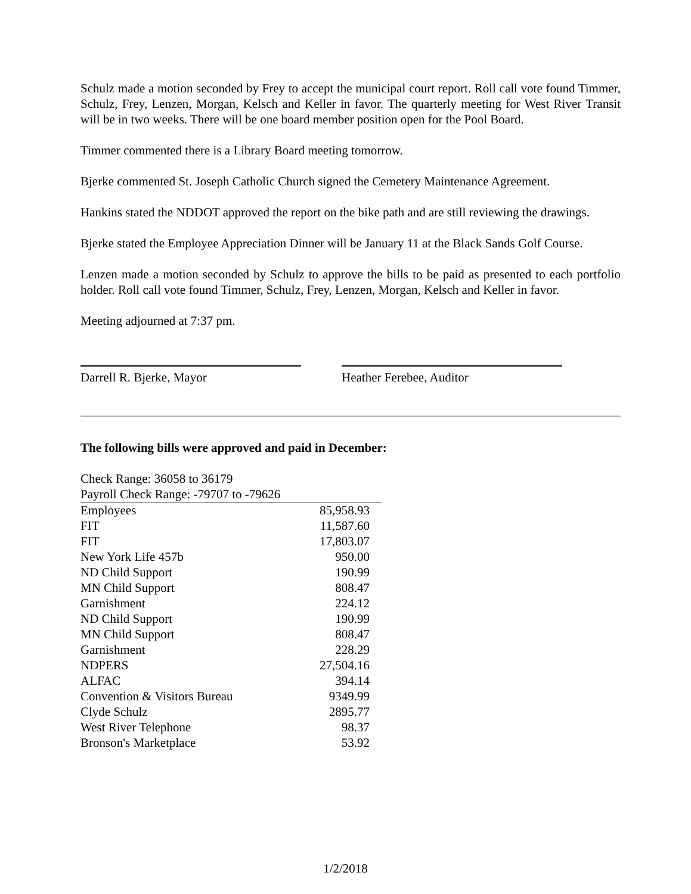Schulz made a motion seconded by Frey to accept the municipal court report. Roll call vote found Timmer, Schulz, Frey, Lenzen, Morgan, Kelsch and Keller in favor. The quarterly meeting for West River Transit will be in two weeks. There will be one board member position open for the Pool Board.
Timmer commented there is a Library Board meeting tomorrow.
Bjerke commented St. Joseph Catholic Church signed the Cemetery Maintenance Agreement.
Hankins stated the NDDOT approved the report on the bike path and are still reviewing the drawings.
Bjerke stated the Employee Appreciation Dinner will be January 11 at the Black Sands Golf Course.
Lenzen made a motion seconded by Schulz to approve the bills to be paid as presented to each portfolio holder. Roll call vote found Timmer, Schulz, Frey, Lenzen, Morgan, Kelsch and Keller in favor.
Meeting adjourned at 7:37 pm.
Darrell R. Bjerke, Mayor Heather Ferebee, Auditor
The following bills were approved and paid in December:
| Check Range: 36058 to 36179 | |
| Payroll Check Range: -79707 to -79626 | |
| Employees | 85,958.93 |
| FIT | 11,587.60 |
| FIT | 17,803.07 |
| New York Life 457b | 950.00 |
| ND Child Support | 190.99 |
| MN Child Support | 808.47 |
| Garnishment | 224.12 |
| ND Child Support | 190.99 |
| MN Child Support | 808.47 |
| Garnishment | 228.29 |
| NDPERS | 27,504.16 |
| ALFAC | 394.14 |
| Convention & Visitors Bureau | 9349.99 |
| Clyde Schulz | 2895.77 |
| West River Telephone | 98.37 |
| Bronson's Marketplace | 53.92 |
1/2/2018